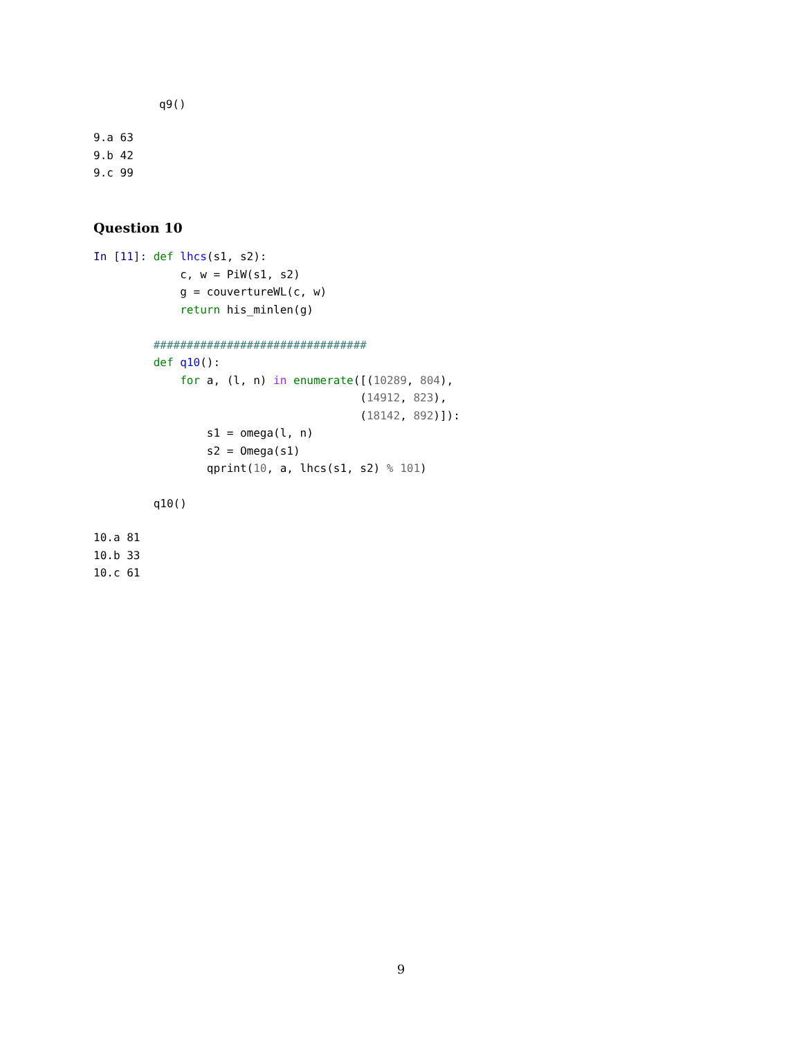q9()
9.a 63
9.b 42
9.c 99
Question 10
In [11]: def lhcs(s1, s2):
             c, w = PiW(s1, s2)
             g = couvertureWL(c, w)
             return his_minlen(g)

         ################################
         def q10():
             for a, (l, n) in enumerate([(10289, 804),
                                        (14912, 823),
                                        (18142, 892)]):
                 s1 = omega(l, n)
                 s2 = Omega(s1)
                 qprint(10, a, lhcs(s1, s2) % 101)

         q10()
10.a 81
10.b 33
10.c 61
9